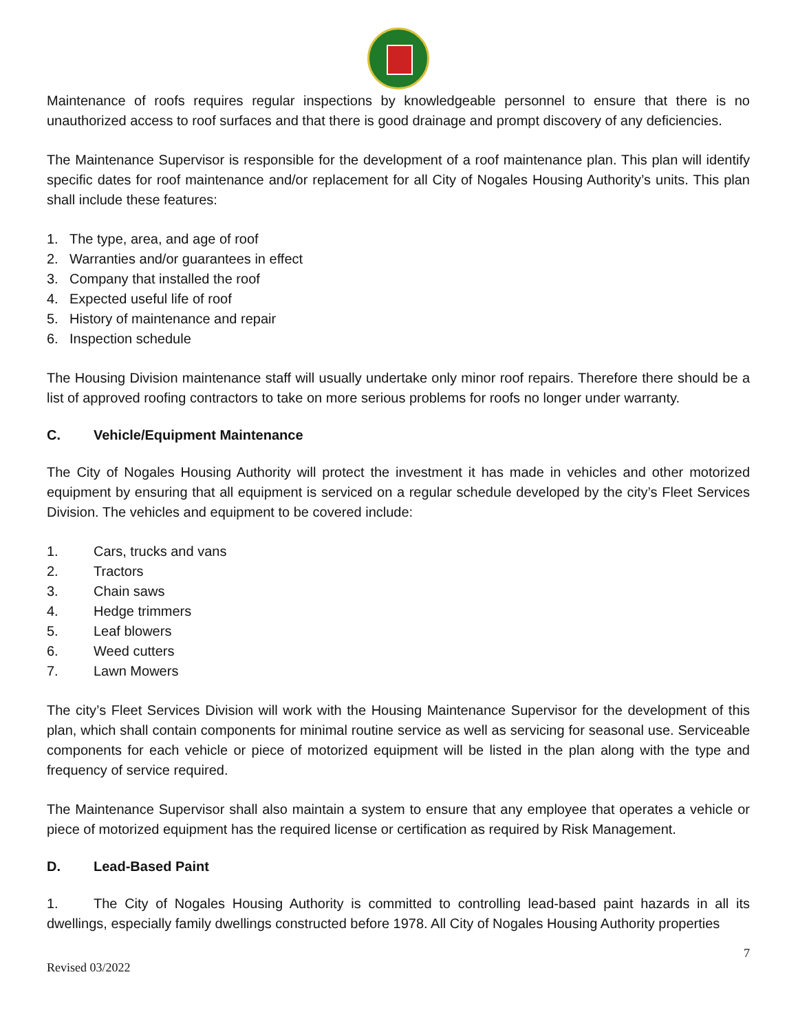Maintenance of roofs requires regular inspections by knowledgeable personnel to ensure that there is no unauthorized access to roof surfaces and that there is good drainage and prompt discovery of any deficiencies.
The Maintenance Supervisor is responsible for the development of a roof maintenance plan. This plan will identify specific dates for roof maintenance and/or replacement for all City of Nogales Housing Authority’s units. This plan shall include these features:
1. The type, area, and age of roof
2. Warranties and/or guarantees in effect
3. Company that installed the roof
4. Expected useful life of roof
5. History of maintenance and repair
6. Inspection schedule
The Housing Division maintenance staff will usually undertake only minor roof repairs. Therefore there should be a list of approved roofing contractors to take on more serious problems for roofs no longer under warranty.
C. Vehicle/Equipment Maintenance
The City of Nogales Housing Authority will protect the investment it has made in vehicles and other motorized equipment by ensuring that all equipment is serviced on a regular schedule developed by the city’s Fleet Services Division. The vehicles and equipment to be covered include:
1. Cars, trucks and vans
2. Tractors
3. Chain saws
4. Hedge trimmers
5. Leaf blowers
6. Weed cutters
7. Lawn Mowers
The city’s Fleet Services Division will work with the Housing Maintenance Supervisor for the development of this plan, which shall contain components for minimal routine service as well as servicing for seasonal use. Serviceable components for each vehicle or piece of motorized equipment will be listed in the plan along with the type and frequency of service required.
The Maintenance Supervisor shall also maintain a system to ensure that any employee that operates a vehicle or piece of motorized equipment has the required license or certification as required by Risk Management.
D. Lead-Based Paint
1. The City of Nogales Housing Authority is committed to controlling lead-based paint hazards in all its dwellings, especially family dwellings constructed before 1978. All City of Nogales Housing Authority properties
7
Revised 03/2022